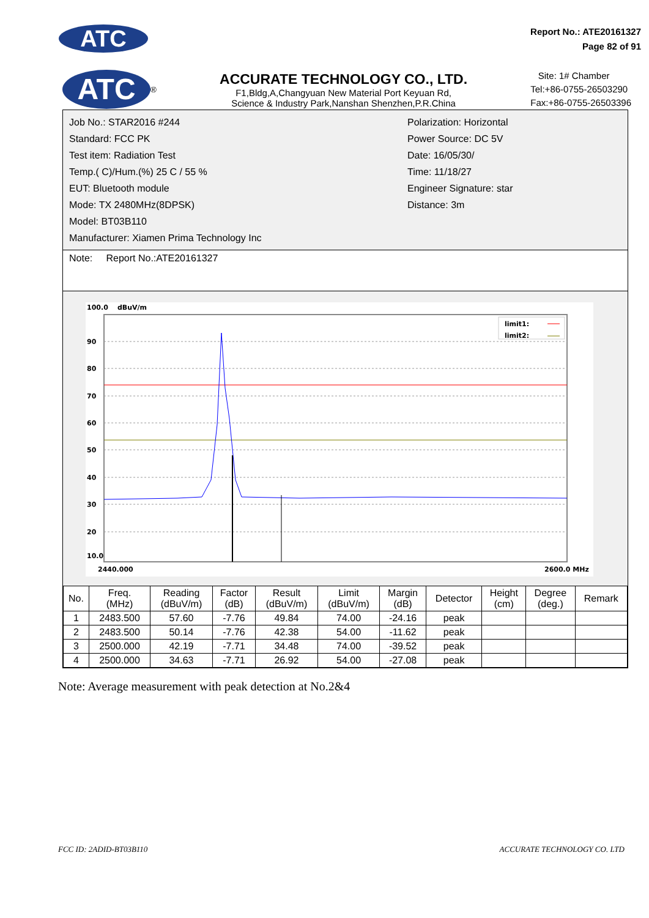ATC
Report No.: ATE20161327
Page 82 of 91
ATC<sup>®</sup>
ACCURATE TECHNOLOGY CO., LTD.
F1,Bldg,A,Changyuan New Material Port Keyuan Rd,
Science & Industry Park,Nanshan Shenzhen,P.R.China
Site: 1# Chamber
Tel:+86-0755-26503290
Fax:+86-0755-26503396
Job No.: STAR2016 #244
Standard: FCC PK
Test item: Radiation Test
Temp.( C)/Hum.(%) 25 C / 55 %
EUT: Bluetooth module
Mode: TX 2480MHz(8DPSK)
Model: BT03B110
Manufacturer: Xiamen Prima Technology Inc
Polarization: Horizontal
Power Source: DC 5V
Date: 16/05/30/
Time: 11/18/27
Engineer Signature: star
Distance: 3m
Note: Report No.:ATE20161327
100.0
dBuV/m
90
80
70
60
50
40
30
20
10.0
limit1:
limit2:
2440.000
2600.0 MHz
| No. | Freq. (MHz) | Reading (dBuV/m) | Factor (dB) | Result (dBuV/m) | Limit (dBuV/m) | Margin (dB) | Detector | Height (cm) | Degree (deg.) | Remark |
| --- | --- | --- | --- | --- | --- | --- | --- | --- | --- | --- |
| 1 | 2483.500 | 57.60 | -7.76 | 49.84 | 74.00 | -24.16 | peak | | | |
| 2 | 2483.500 | 50.14 | -7.76 | 42.38 | 54.00 | -11.62 | peak | | | |
| 3 | 2500.000 | 42.19 | -7.71 | 34.48 | 74.00 | -39.52 | peak | | | |
| 4 | 2500.000 | 34.63 | -7.71 | 26.92 | 54.00 | -27.08 | peak | | | |
Note: Average measurement with peak detection at No.2&4
FCC ID: 2ADID-BT03B110 ACCURATE TECHNOLOGY CO. LTD